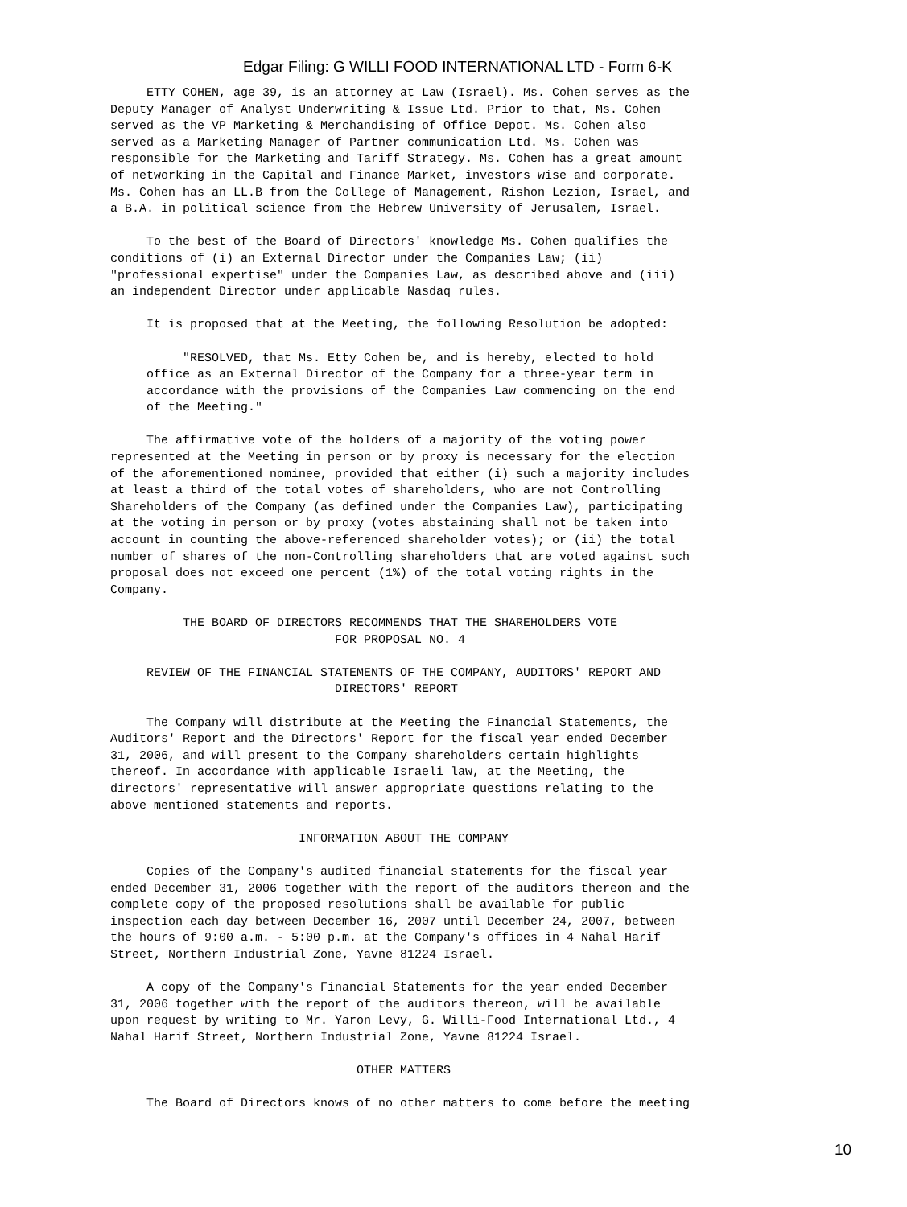Edgar Filing: G WILLI FOOD INTERNATIONAL LTD - Form 6-K
     ETTY COHEN, age 39, is an attorney at Law (Israel). Ms. Cohen serves as the
Deputy Manager of Analyst Underwriting & Issue Ltd. Prior to that, Ms. Cohen
served as the VP Marketing & Merchandising of Office Depot. Ms. Cohen also
served as a Marketing Manager of Partner communication Ltd. Ms. Cohen was
responsible for the Marketing and Tariff Strategy. Ms. Cohen has a great amount
of networking in the Capital and Finance Market, investors wise and corporate.
Ms. Cohen has an LL.B from the College of Management, Rishon Lezion, Israel, and
a B.A. in political science from the Hebrew University of Jerusalem, Israel.

     To the best of the Board of Directors' knowledge Ms. Cohen qualifies the
conditions of (i) an External Director under the Companies Law; (ii)
"professional expertise" under the Companies Law, as described above and (iii)
an independent Director under applicable Nasdaq rules.

     It is proposed that at the Meeting, the following Resolution be adopted:

          "RESOLVED, that Ms. Etty Cohen be, and is hereby, elected to hold
     office as an External Director of the Company for a three-year term in
     accordance with the provisions of the Companies Law commencing on the end
     of the Meeting."

     The affirmative vote of the holders of a majority of the voting power
represented at the Meeting in person or by proxy is necessary for the election
of the aforementioned nominee, provided that either (i) such a majority includes
at least a third of the total votes of shareholders, who are not Controlling
Shareholders of the Company (as defined under the Companies Law), participating
at the voting in person or by proxy (votes abstaining shall not be taken into
account in counting the above-referenced shareholder votes); or (ii) the total
number of shares of the non-Controlling shareholders that are voted against such
proposal does not exceed one percent (1%) of the total voting rights in the
Company.

          THE BOARD OF DIRECTORS RECOMMENDS THAT THE SHAREHOLDERS VOTE
                               FOR PROPOSAL NO. 4

     REVIEW OF THE FINANCIAL STATEMENTS OF THE COMPANY, AUDITORS' REPORT AND
                               DIRECTORS' REPORT

     The Company will distribute at the Meeting the Financial Statements, the
Auditors' Report and the Directors' Report for the fiscal year ended December
31, 2006, and will present to the Company shareholders certain highlights
thereof. In accordance with applicable Israeli law, at the Meeting, the
directors' representative will answer appropriate questions relating to the
above mentioned statements and reports.

                          INFORMATION ABOUT THE COMPANY

     Copies of the Company's audited financial statements for the fiscal year
ended December 31, 2006 together with the report of the auditors thereon and the
complete copy of the proposed resolutions shall be available for public
inspection each day between December 16, 2007 until December 24, 2007, between
the hours of 9:00 a.m. - 5:00 p.m. at the Company's offices in 4 Nahal Harif
Street, Northern Industrial Zone, Yavne 81224 Israel.

     A copy of the Company's Financial Statements for the year ended December
31, 2006 together with the report of the auditors thereon, will be available
upon request by writing to Mr. Yaron Levy, G. Willi-Food International Ltd., 4
Nahal Harif Street, Northern Industrial Zone, Yavne 81224 Israel.

                                  OTHER MATTERS

     The Board of Directors knows of no other matters to come before the meeting
10